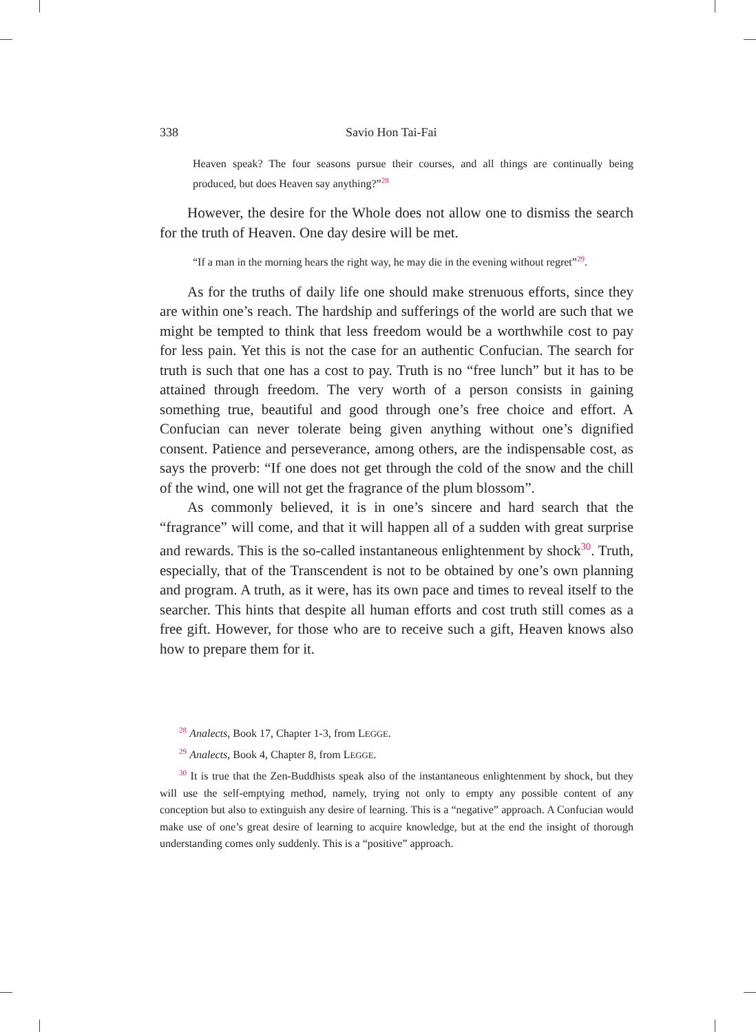338 Savio Hon Tai-Fai
Heaven speak? The four seasons pursue their courses, and all things are continually being produced, but does Heaven say anything?”<sup>28</sup>
However, the desire for the Whole does not allow one to dismiss the search for the truth of Heaven. One day desire will be met.
“If a man in the morning hears the right way, he may die in the evening without regret”<sup>29</sup>.
As for the truths of daily life one should make strenuous efforts, since they are within one’s reach. The hardship and sufferings of the world are such that we might be tempted to think that less freedom would be a worthwhile cost to pay for less pain. Yet this is not the case for an authentic Confucian. The search for truth is such that one has a cost to pay. Truth is no “free lunch” but it has to be attained through freedom. The very worth of a person consists in gaining something true, beautiful and good through one’s free choice and effort. A Confucian can never tolerate being given anything without one’s dignified consent. Patience and perseverance, among others, are the indispensable cost, as says the proverb: “If one does not get through the cold of the snow and the chill of the wind, one will not get the fragrance of the plum blossom”.
As commonly believed, it is in one’s sincere and hard search that the “fragrance” will come, and that it will happen all of a sudden with great surprise and rewards. This is the so-called instantaneous enlightenment by shock<sup>30</sup>. Truth, especially, that of the Transcendent is not to be obtained by one’s own planning and program. A truth, as it were, has its own pace and times to reveal itself to the searcher. This hints that despite all human efforts and cost truth still comes as a free gift. However, for those who are to receive such a gift, Heaven knows also how to prepare them for it.
<sup>28</sup> Analects, Book 17, Chapter 1-3, from LEGGE.
<sup>29</sup> Analects, Book 4, Chapter 8, from LEGGE.
<sup>30</sup> It is true that the Zen-Buddhists speak also of the instantaneous enlightenment by shock, but they will use the self-emptying method, namely, trying not only to empty any possible content of any conception but also to extinguish any desire of learning. This is a “negative” approach. A Confucian would make use of one’s great desire of learning to acquire knowledge, but at the end the insight of thorough understanding comes only suddenly. This is a “positive” approach.